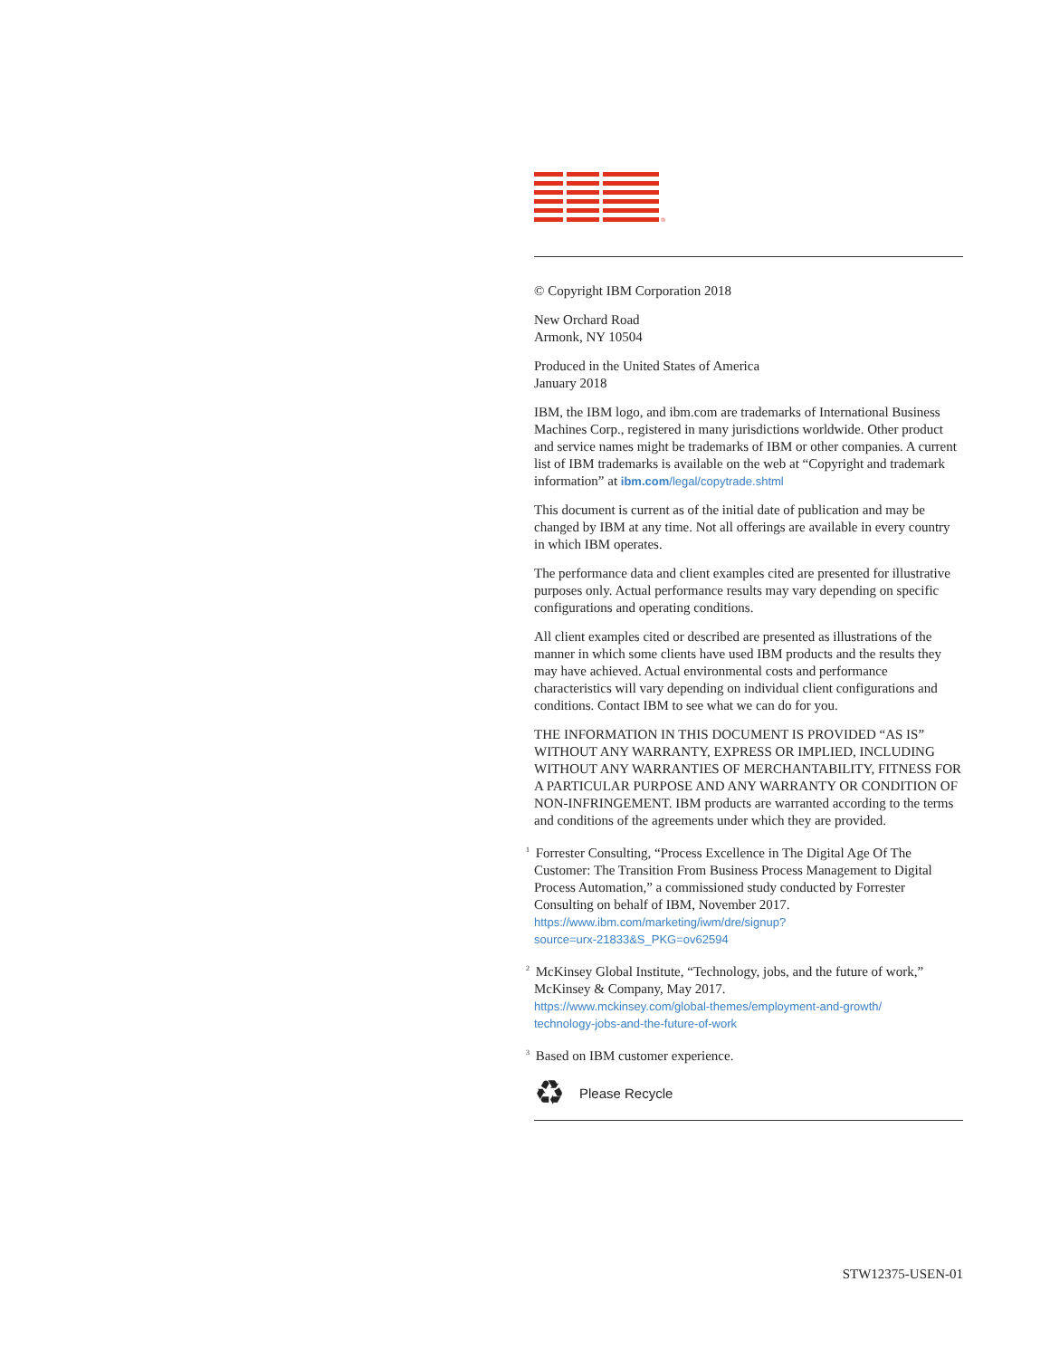®
© Copyright IBM Corporation 2018
New Orchard Road
Armonk, NY 10504
Produced in the United States of America
January 2018
IBM, the IBM logo, and ibm.com are trademarks of International Business Machines Corp., registered in many jurisdictions worldwide. Other product and service names might be trademarks of IBM or other companies. A current list of IBM trademarks is available on the web at “Copyright and trademark information” at ibm.com/legal/copytrade.shtml
This document is current as of the initial date of publication and may be changed by IBM at any time. Not all offerings are available in every country in which IBM operates.
The performance data and client examples cited are presented for illustrative purposes only. Actual performance results may vary depending on specific configurations and operating conditions.
All client examples cited or described are presented as illustrations of the manner in which some clients have used IBM products and the results they may have achieved. Actual environmental costs and performance characteristics will vary depending on individual client configurations and conditions. Contact IBM to see what we can do for you.
THE INFORMATION IN THIS DOCUMENT IS PROVIDED “AS IS” WITHOUT ANY WARRANTY, EXPRESS OR IMPLIED, INCLUDING WITHOUT ANY WARRANTIES OF MERCHANTABILITY, FITNESS FOR A PARTICULAR PURPOSE AND ANY WARRANTY OR CONDITION OF NON-INFRINGEMENT. IBM products are warranted according to the terms and conditions of the agreements under which they are provided.
<sup>1</sup> Forrester Consulting, “Process Excellence in The Digital Age Of The Customer: The Transition From Business Process Management to Digital Process Automation,” a commissioned study conducted by Forrester Consulting on behalf of IBM, November 2017.
https://www.ibm.com/marketing/iwm/dre/signup?
source=urx-21833&S_PKG=ov62594
<sup>2</sup> McKinsey Global Institute, “Technology, jobs, and the future of work,” McKinsey & Company, May 2017.
https://www.mckinsey.com/global-themes/employment-and-growth/
technology-jobs-and-the-future-of-work
<sup>3</sup> Based on IBM customer experience.
♻ Please Recycle
STW12375-USEN-01